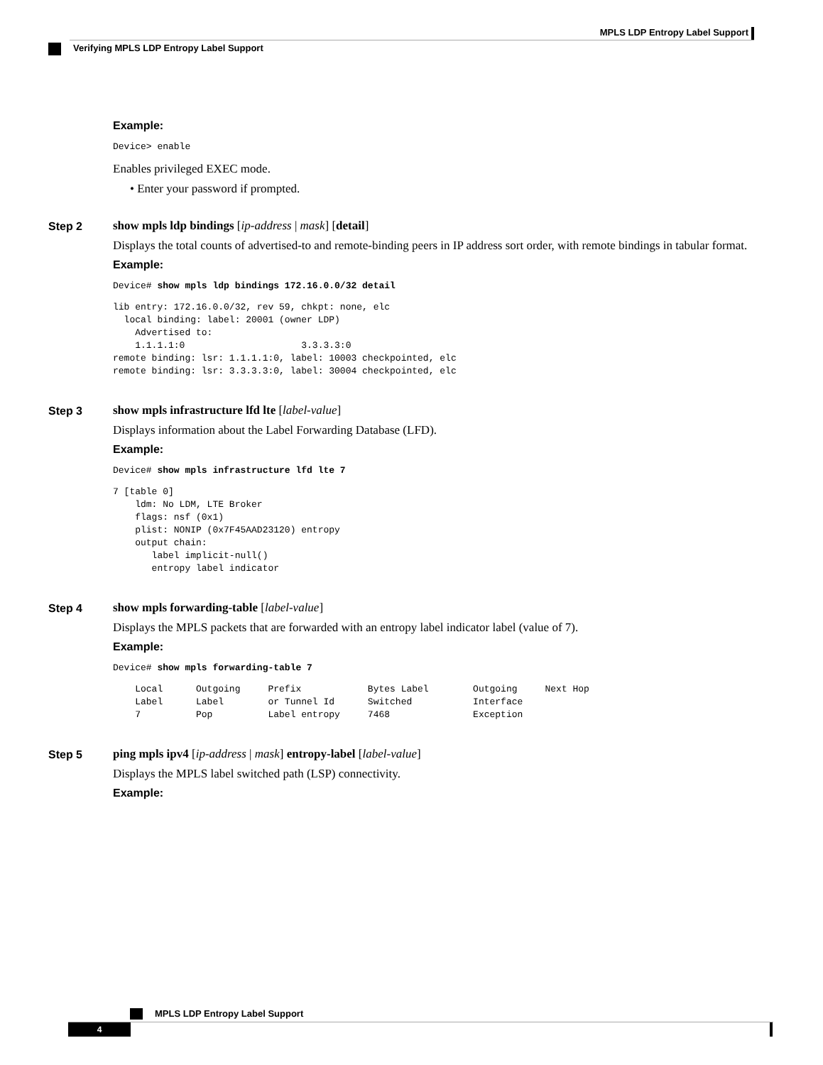MPLS LDP Entropy Label Support
Verifying MPLS LDP Entropy Label Support
Example:
Device> enable
Enables privileged EXEC mode.
• Enter your password if prompted.
Step 2 show mpls ldp bindings [ip-address | mask] [detail]
Displays the total counts of advertised-to and remote-binding peers in IP address sort order, with remote bindings in tabular format.
Example:
Device# show mpls ldp bindings 172.16.0.0/32 detail
lib entry: 172.16.0.0/32, rev 59, chkpt: none, elc
  local binding: label: 20001 (owner LDP)
    Advertised to:
    1.1.1.1:0                     3.3.3.3:0
remote binding: lsr: 1.1.1.1:0, label: 10003 checkpointed, elc
remote binding: lsr: 3.3.3.3:0, label: 30004 checkpointed, elc
Step 3 show mpls infrastructure lfd lte [label-value]
Displays information about the Label Forwarding Database (LFD).
Example:
Device# show mpls infrastructure lfd lte 7
7 [table 0]
    ldm: No LDM, LTE Broker
    flags: nsf (0x1)
    plist: NONIP (0x7F45AAD23120) entropy
    output chain:
       label implicit-null()
       entropy label indicator
Step 4 show mpls forwarding-table [label-value]
Displays the MPLS packets that are forwarded with an entropy label indicator label (value of 7).
Example:
Device# show mpls forwarding-table 7
    Local      Outgoing     Prefix            Bytes Label        Outgoing     Next Hop
    Label      Label        or Tunnel Id      Switched           Interface
    7          Pop          Label entropy     7468               Exception
Step 5 ping mpls ipv4 [ip-address | mask] entropy-label [label-value]
Displays the MPLS label switched path (LSP) connectivity.
Example:
MPLS LDP Entropy Label Support
4